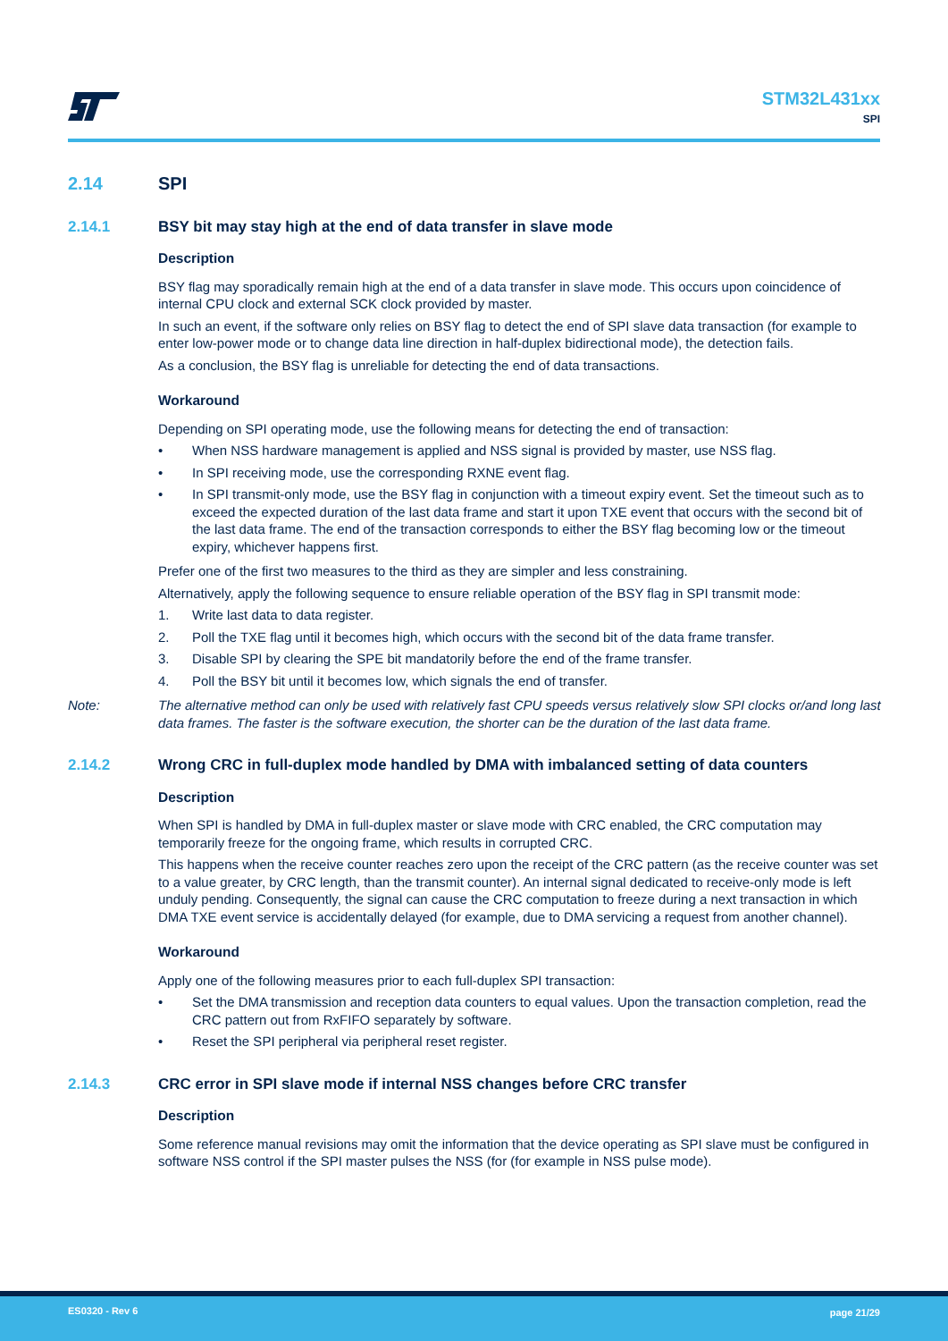STM32L431xx
SPI
2.14 SPI
2.14.1 BSY bit may stay high at the end of data transfer in slave mode
Description
BSY flag may sporadically remain high at the end of a data transfer in slave mode. This occurs upon coincidence of internal CPU clock and external SCK clock provided by master.
In such an event, if the software only relies on BSY flag to detect the end of SPI slave data transaction (for example to enter low-power mode or to change data line direction in half-duplex bidirectional mode), the detection fails.
As a conclusion, the BSY flag is unreliable for detecting the end of data transactions.
Workaround
Depending on SPI operating mode, use the following means for detecting the end of transaction:
• When NSS hardware management is applied and NSS signal is provided by master, use NSS flag.
• In SPI receiving mode, use the corresponding RXNE event flag.
• In SPI transmit-only mode, use the BSY flag in conjunction with a timeout expiry event. Set the timeout such as to exceed the expected duration of the last data frame and start it upon TXE event that occurs with the second bit of the last data frame. The end of the transaction corresponds to either the BSY flag becoming low or the timeout expiry, whichever happens first.
Prefer one of the first two measures to the third as they are simpler and less constraining.
Alternatively, apply the following sequence to ensure reliable operation of the BSY flag in SPI transmit mode:
1. Write last data to data register.
2. Poll the TXE flag until it becomes high, which occurs with the second bit of the data frame transfer.
3. Disable SPI by clearing the SPE bit mandatorily before the end of the frame transfer.
4. Poll the BSY bit until it becomes low, which signals the end of transfer.
Note: The alternative method can only be used with relatively fast CPU speeds versus relatively slow SPI clocks or/and long last data frames. The faster is the software execution, the shorter can be the duration of the last data frame.
2.14.2 Wrong CRC in full-duplex mode handled by DMA with imbalanced setting of data counters
Description
When SPI is handled by DMA in full-duplex master or slave mode with CRC enabled, the CRC computation may temporarily freeze for the ongoing frame, which results in corrupted CRC.
This happens when the receive counter reaches zero upon the receipt of the CRC pattern (as the receive counter was set to a value greater, by CRC length, than the transmit counter). An internal signal dedicated to receive-only mode is left unduly pending. Consequently, the signal can cause the CRC computation to freeze during a next transaction in which DMA TXE event service is accidentally delayed (for example, due to DMA servicing a request from another channel).
Workaround
Apply one of the following measures prior to each full-duplex SPI transaction:
• Set the DMA transmission and reception data counters to equal values. Upon the transaction completion, read the CRC pattern out from RxFIFO separately by software.
• Reset the SPI peripheral via peripheral reset register.
2.14.3 CRC error in SPI slave mode if internal NSS changes before CRC transfer
Description
Some reference manual revisions may omit the information that the device operating as SPI slave must be configured in software NSS control if the SPI master pulses the NSS (for (for example in NSS pulse mode).
ES0320 - Rev 6 page 21/29